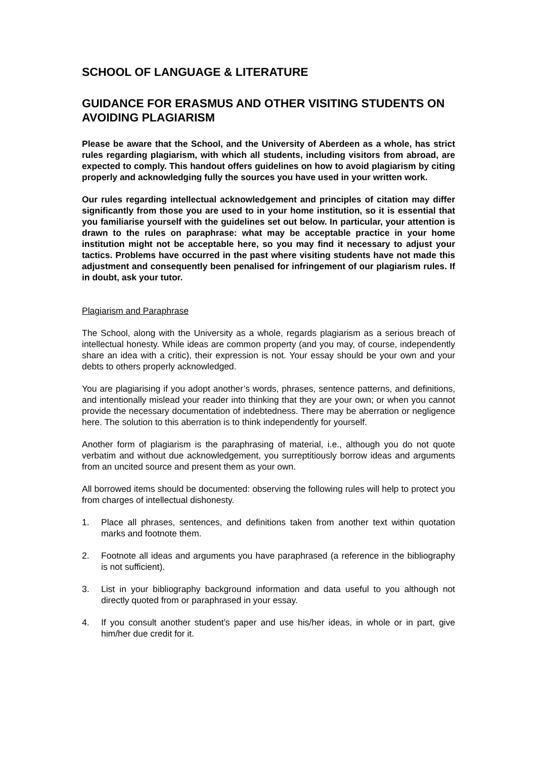SCHOOL OF LANGUAGE & LITERATURE
GUIDANCE FOR ERASMUS AND OTHER VISITING STUDENTS ON AVOIDING PLAGIARISM
Please be aware that the School, and the University of Aberdeen as a whole, has strict rules regarding plagiarism, with which all students, including visitors from abroad, are expected to comply. This handout offers guidelines on how to avoid plagiarism by citing properly and acknowledging fully the sources you have used in your written work.
Our rules regarding intellectual acknowledgement and principles of citation may differ significantly from those you are used to in your home institution, so it is essential that you familiarise yourself with the guidelines set out below. In particular, your attention is drawn to the rules on paraphrase: what may be acceptable practice in your home institution might not be acceptable here, so you may find it necessary to adjust your tactics. Problems have occurred in the past where visiting students have not made this adjustment and consequently been penalised for infringement of our plagiarism rules. If in doubt, ask your tutor.
Plagiarism and Paraphrase
The School, along with the University as a whole, regards plagiarism as a serious breach of intellectual honesty. While ideas are common property (and you may, of course, independently share an idea with a critic), their expression is not. Your essay should be your own and your debts to others properly acknowledged.
You are plagiarising if you adopt another’s words, phrases, sentence patterns, and definitions, and intentionally mislead your reader into thinking that they are your own; or when you cannot provide the necessary documentation of indebtedness. There may be aberration or negligence here. The solution to this aberration is to think independently for yourself.
Another form of plagiarism is the paraphrasing of material, i.e., although you do not quote verbatim and without due acknowledgement, you surreptitiously borrow ideas and arguments from an uncited source and present them as your own.
All borrowed items should be documented: observing the following rules will help to protect you from charges of intellectual dishonesty.
1. Place all phrases, sentences, and definitions taken from another text within quotation marks and footnote them.
2. Footnote all ideas and arguments you have paraphrased (a reference in the bibliography is not sufficient).
3. List in your bibliography background information and data useful to you although not directly quoted from or paraphrased in your essay.
4. If you consult another student’s paper and use his/her ideas, in whole or in part, give him/her due credit for it.